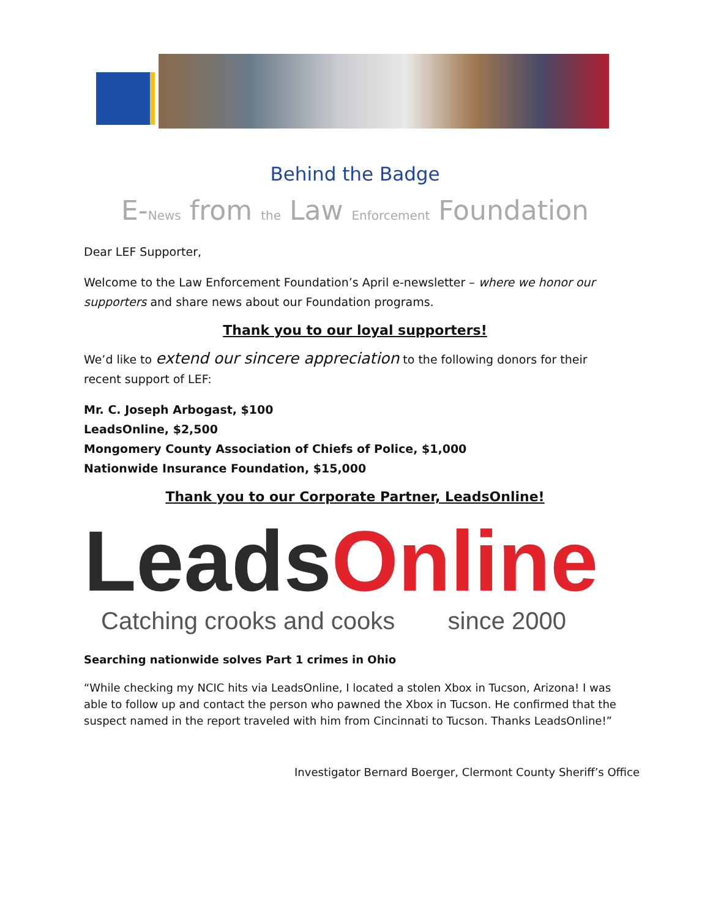Behind the Badge
E-News from the Law Enforcement Foundation
Dear LEF Supporter,
Welcome to the Law Enforcement Foundation’s April e-newsletter – where we honor our supporters and share news about our Foundation programs.
Thank you to our loyal supporters!
We’d like to extend our sincere appreciation to the following donors for their recent support of LEF:
Mr. C. Joseph Arbogast, $100
LeadsOnline, $2,500
Mongomery County Association of Chiefs of Police, $1,000
Nationwide Insurance Foundation, $15,000
Thank you to our Corporate Partner, LeadsOnline!
LeadsOnline
Catching crooks and cooks since 2000
Searching nationwide solves Part 1 crimes in Ohio
“While checking my NCIC hits via LeadsOnline, I located a stolen Xbox in Tucson, Arizona! I was able to follow up and contact the person who pawned the Xbox in Tucson. He confirmed that the suspect named in the report traveled with him from Cincinnati to Tucson. Thanks LeadsOnline!”
Investigator Bernard Boerger, Clermont County Sheriff’s Office